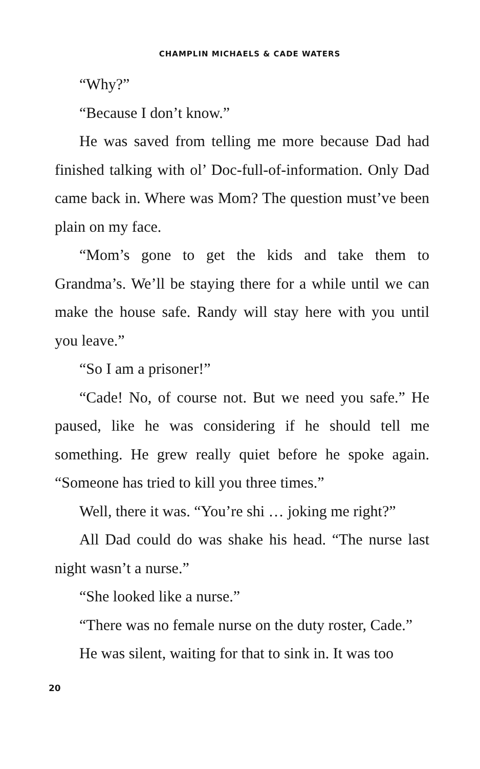CHAMPLIN MICHAELS & CADE WATERS
“Why?”
“Because I don’t know.”
He was saved from telling me more because Dad had finished talking with ol’ Doc-full-of-information. Only Dad came back in. Where was Mom? The question must’ve been plain on my face.
“Mom’s gone to get the kids and take them to Grandma’s. We’ll be staying there for a while until we can make the house safe. Randy will stay here with you until you leave.”
“So I am a prisoner!”
“Cade! No, of course not. But we need you safe.” He paused, like he was considering if he should tell me something. He grew really quiet before he spoke again. “Someone has tried to kill you three times.”
Well, there it was. “You’re shi … joking me right?”
All Dad could do was shake his head. “The nurse last night wasn’t a nurse.”
“She looked like a nurse.”
“There was no female nurse on the duty roster, Cade.”
He was silent, waiting for that to sink in. It was too
20